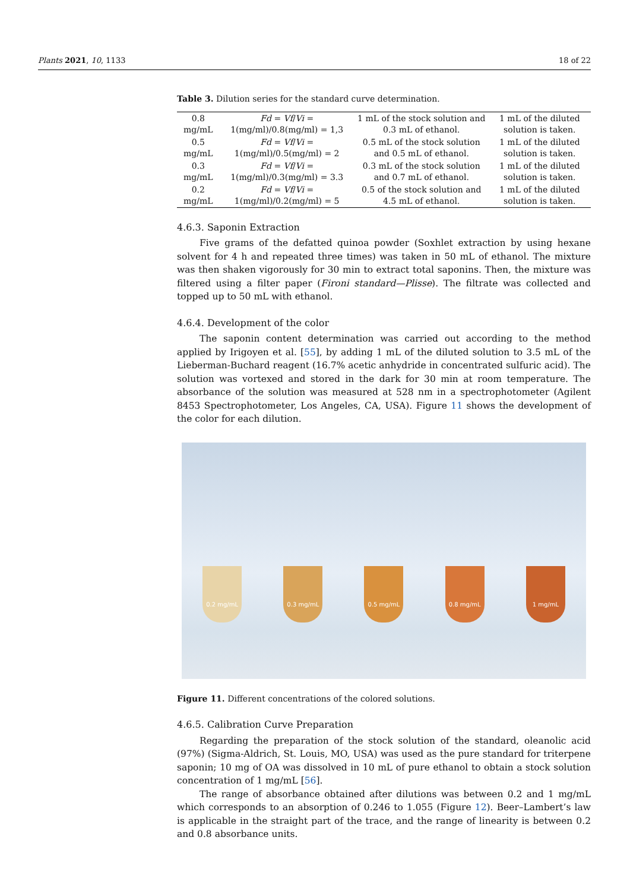Plants 2021, 10, 1133 18 of 22
Table 3. Dilution series for the standard curve determination.
| 0.8 mg/mL | Fd = Vf / Vi = 1(mg/ml)/0.8(mg/ml) = 1,3 | 1 mL of the stock solution and 0.3 mL of ethanol. | 1 mL of the diluted solution is taken. |
| 0.5 mg/mL | Fd = Vf / Vi = 1(mg/ml)/0.5(mg/ml) = 2 | 0.5 mL of the stock solution and 0.5 mL of ethanol. | 1 mL of the diluted solution is taken. |
| 0.3 mg/mL | Fd = Vf / Vi = 1(mg/ml)/0.3(mg/ml) = 3.3 | 0.3 mL of the stock solution and 0.7 mL of ethanol. | 1 mL of the diluted solution is taken. |
| 0.2 mg/mL | Fd = Vf / Vi = 1(mg/ml)/0.2(mg/ml) = 5 | 0.5 of the stock solution and 4.5 mL of ethanol. | 1 mL of the diluted solution is taken. |
4.6.3. Saponin Extraction
Five grams of the defatted quinoa powder (Soxhlet extraction by using hexane solvent for 4 h and repeated three times) was taken in 50 mL of ethanol. The mixture was then shaken vigorously for 30 min to extract total saponins. Then, the mixture was filtered using a filter paper (Fironi standard—Plisse). The filtrate was collected and topped up to 50 mL with ethanol.
4.6.4. Development of the color
The saponin content determination was carried out according to the method applied by Irigoyen et al. [55], by adding 1 mL of the diluted solution to 3.5 mL of the Lieberman-Buchard reagent (16.7% acetic anhydride in concentrated sulfuric acid). The solution was vortexed and stored in the dark for 30 min at room temperature. The absorbance of the solution was measured at 528 nm in a spectrophotometer (Agilent 8453 Spectrophotometer, Los Angeles, CA, USA). Figure 11 shows the development of the color for each dilution.
0.2 mg/mL
0.3 mg/mL
0.5 mg/mL
0.8 mg/mL
1 mg/mL
Figure 11. Different concentrations of the colored solutions.
4.6.5. Calibration Curve Preparation
Regarding the preparation of the stock solution of the standard, oleanolic acid (97%) (Sigma-Aldrich, St. Louis, MO, USA) was used as the pure standard for triterpene saponin; 10 mg of OA was dissolved in 10 mL of pure ethanol to obtain a stock solution concentration of 1 mg/mL [56].
The range of absorbance obtained after dilutions was between 0.2 and 1 mg/mL which corresponds to an absorption of 0.246 to 1.055 (Figure 12). Beer–Lambert’s law is applicable in the straight part of the trace, and the range of linearity is between 0.2 and 0.8 absorbance units.